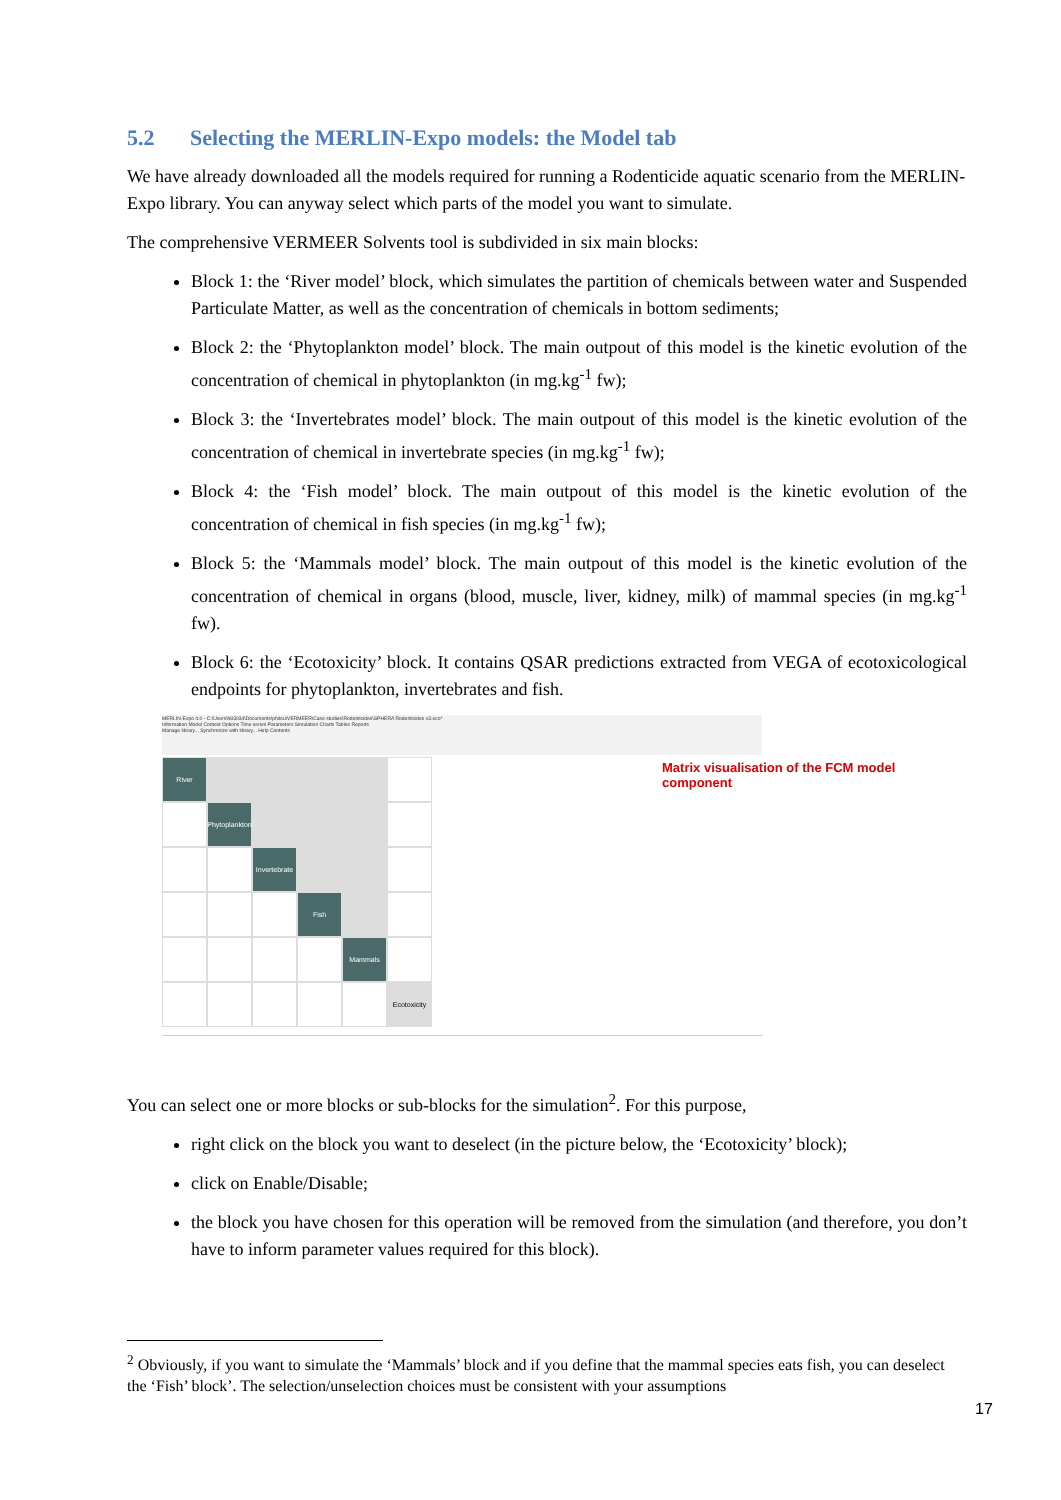5.2 Selecting the MERLIN-Expo models: the Model tab
We have already downloaded all the models required for running a Rodenticide aquatic scenario from the MERLIN-Expo library. You can anyway select which parts of the model you want to simulate.
The comprehensive VERMEER Solvents tool is subdivided in six main blocks:
Block 1: the ‘River model’ block, which simulates the partition of chemicals between water and Suspended Particulate Matter, as well as the concentration of chemicals in bottom sediments;
Block 2: the ‘Phytoplankton model’ block. The main outpout of this model is the kinetic evolution of the concentration of chemical in phytoplankton (in mg.kg<sup>-1</sup> fw);
Block 3: the ‘Invertebrates model’ block. The main outpout of this model is the kinetic evolution of the concentration of chemical in invertebrate species (in mg.kg<sup>-1</sup> fw);
Block 4: the ‘Fish model’ block. The main outpout of this model is the kinetic evolution of the concentration of chemical in fish species (in mg.kg<sup>-1</sup> fw);
Block 5: the ‘Mammals model’ block. The main outpout of this model is the kinetic evolution of the concentration of chemical in organs (blood, muscle, liver, kidney, milk) of mammal species (in mg.kg<sup>-1</sup> fw).
Block 6: the ‘Ecotoxicity’ block. It contains QSAR predictions extracted from VEGA of ecotoxicological endpoints for phytoplankton, invertebrates and fish.
MERLIN-Expo 4.0 - C:\Users\h83034\Documents\philou\VERMEER\Case studies\Rodenticides\SPHERA Rodenticides v3.eco*
Information Model Context Options Time series Parameters Simulation Charts Tables Reports
Manage library... Synchronize with library... Help Contents
River
Phytoplankton
Invertebrate
Fish
Mammals
Ecotoxicity
Matrix visualisation of the FCM model component
You can select one or more blocks or sub-blocks for the simulation<sup>2</sup>. For this purpose,
right click on the block you want to deselect (in the picture below, the ‘Ecotoxicity’ block);
click on Enable/Disable;
the block you have chosen for this operation will be removed from the simulation (and therefore, you don’t have to inform parameter values required for this block).
<sup>2</sup> Obviously, if you want to simulate the ‘Mammals’ block and if you define that the mammal species eats fish, you can deselect the ‘Fish’ block’. The selection/unselection choices must be consistent with your assumptions
17